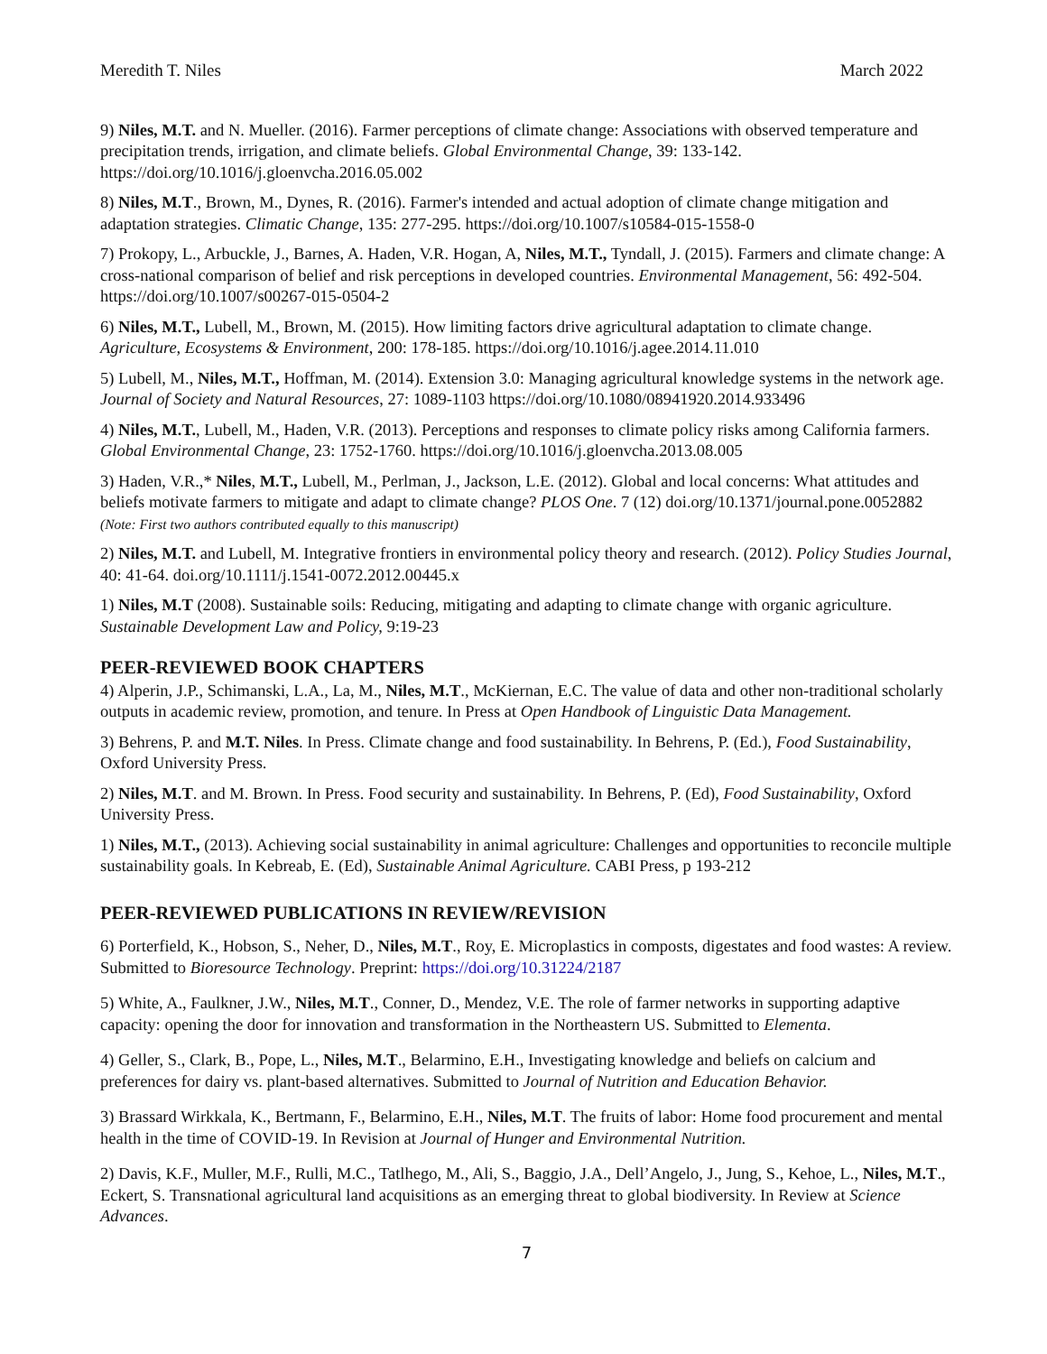Meredith T. Niles March 2022
9) Niles, M.T. and N. Mueller. (2016). Farmer perceptions of climate change: Associations with observed temperature and precipitation trends, irrigation, and climate beliefs. Global Environmental Change, 39: 133-142. https://doi.org/10.1016/j.gloenvcha.2016.05.002
8) Niles, M.T., Brown, M., Dynes, R. (2016). Farmer's intended and actual adoption of climate change mitigation and adaptation strategies. Climatic Change, 135: 277-295. https://doi.org/10.1007/s10584-015-1558-0
7) Prokopy, L., Arbuckle, J., Barnes, A. Haden, V.R. Hogan, A, Niles, M.T., Tyndall, J. (2015). Farmers and climate change: A cross-national comparison of belief and risk perceptions in developed countries. Environmental Management, 56: 492-504. https://doi.org/10.1007/s00267-015-0504-2
6) Niles, M.T., Lubell, M., Brown, M. (2015). How limiting factors drive agricultural adaptation to climate change. Agriculture, Ecosystems & Environment, 200: 178-185. https://doi.org/10.1016/j.agee.2014.11.010
5) Lubell, M., Niles, M.T., Hoffman, M. (2014). Extension 3.0: Managing agricultural knowledge systems in the network age. Journal of Society and Natural Resources, 27: 1089-1103 https://doi.org/10.1080/08941920.2014.933496
4) Niles, M.T., Lubell, M., Haden, V.R. (2013). Perceptions and responses to climate policy risks among California farmers. Global Environmental Change, 23: 1752-1760. https://doi.org/10.1016/j.gloenvcha.2013.08.005
3) Haden, V.R.,* Niles, M.T., Lubell, M., Perlman, J., Jackson, L.E. (2012). Global and local concerns: What attitudes and beliefs motivate farmers to mitigate and adapt to climate change? PLOS One. 7 (12) doi.org/10.1371/journal.pone.0052882 (Note: First two authors contributed equally to this manuscript)
2) Niles, M.T. and Lubell, M. Integrative frontiers in environmental policy theory and research. (2012). Policy Studies Journal, 40: 41-64. doi.org/10.1111/j.1541-0072.2012.00445.x
1) Niles, M.T (2008). Sustainable soils: Reducing, mitigating and adapting to climate change with organic agriculture. Sustainable Development Law and Policy, 9:19-23
PEER-REVIEWED BOOK CHAPTERS
4) Alperin, J.P., Schimanski, L.A., La, M., Niles, M.T., McKiernan, E.C. The value of data and other non-traditional scholarly outputs in academic review, promotion, and tenure. In Press at Open Handbook of Linguistic Data Management.
3) Behrens, P. and M.T. Niles. In Press. Climate change and food sustainability. In Behrens, P. (Ed.), Food Sustainability, Oxford University Press.
2) Niles, M.T. and M. Brown. In Press. Food security and sustainability. In Behrens, P. (Ed), Food Sustainability, Oxford University Press.
1) Niles, M.T., (2013). Achieving social sustainability in animal agriculture: Challenges and opportunities to reconcile multiple sustainability goals. In Kebreab, E. (Ed), Sustainable Animal Agriculture. CABI Press, p 193-212
PEER-REVIEWED PUBLICATIONS IN REVIEW/REVISION
6) Porterfield, K., Hobson, S., Neher, D., Niles, M.T., Roy, E. Microplastics in composts, digestates and food wastes: A review. Submitted to Bioresource Technology. Preprint: https://doi.org/10.31224/2187
5) White, A., Faulkner, J.W., Niles, M.T., Conner, D., Mendez, V.E. The role of farmer networks in supporting adaptive capacity: opening the door for innovation and transformation in the Northeastern US. Submitted to Elementa.
4) Geller, S., Clark, B., Pope, L., Niles, M.T., Belarmino, E.H., Investigating knowledge and beliefs on calcium and preferences for dairy vs. plant-based alternatives. Submitted to Journal of Nutrition and Education Behavior.
3) Brassard Wirkkala, K., Bertmann, F., Belarmino, E.H., Niles, M.T. The fruits of labor: Home food procurement and mental health in the time of COVID-19. In Revision at Journal of Hunger and Environmental Nutrition.
2) Davis, K.F., Muller, M.F., Rulli, M.C., Tatlhego, M., Ali, S., Baggio, J.A., Dell’Angelo, J., Jung, S., Kehoe, L., Niles, M.T., Eckert, S. Transnational agricultural land acquisitions as an emerging threat to global biodiversity. In Review at Science Advances.
7